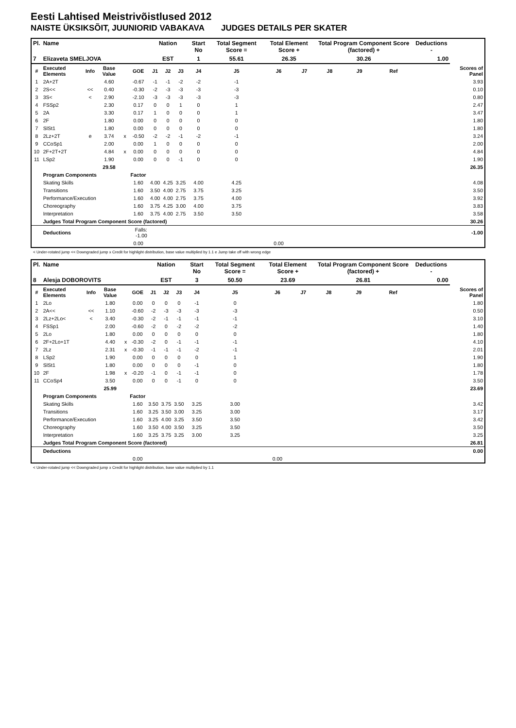Eesti Lahtised Meistrivõistlused 2012
NAISTE ÜKSIKSÕIT, JUUNIORID VABAKAVA JUDGES DETAILS PER SKATER
| Pl. | Name | | | | | Nation | | | Start No | Total Segment Score = | Total Element Score + | | Total Program Component Score (factored) + | | | Deductions - | |
| --- | --- | --- | --- | --- | --- | --- | --- | --- | --- | --- | --- | --- | --- | --- | --- | --- | --- |
| 7 | Elizaveta SMELJOVA | | | | | EST | | | 1 | 55.61 | 26.35 | | 30.26 | | | 1.00 | |
| # | Executed Elements | Info | Base Value | | GOE | J1 | J2 | J3 | J4 | J5 | J6 | J7 | J8 | J9 | Ref | | Scores of Panel |
| 1 | 2A+2T | | 4.60 | | -0.67 | -1 | -1 | -2 | -2 | -1 | | | | | | | 3.93 |
| 2 | 2S<< | << | 0.40 | | -0.30 | -2 | -3 | -3 | -3 | -3 | | | | | | | 0.10 |
| 3 | 3S< | < | 2.90 | | -2.10 | -3 | -3 | -3 | -3 | -3 | | | | | | | 0.80 |
| 4 | FSSp2 | | 2.30 | | 0.17 | 0 | 0 | 1 | 0 | 1 | | | | | | | 2.47 |
| 5 | 2A | | 3.30 | | 0.17 | 1 | 0 | 0 | 0 | 1 | | | | | | | 3.47 |
| 6 | 2F | | 1.80 | | 0.00 | 0 | 0 | 0 | 0 | 0 | | | | | | | 1.80 |
| 7 | SlSt1 | | 1.80 | | 0.00 | 0 | 0 | 0 | 0 | 0 | | | | | | | 1.80 |
| 8 | 2Lz+2T | e | 3.74 | x | -0.50 | -2 | -2 | -1 | -2 | -1 | | | | | | | 3.24 |
| 9 | CCoSp1 | | 2.00 | | 0.00 | 1 | 0 | 0 | 0 | 0 | | | | | | | 2.00 |
| 10 | 2F+2T+2T | | 4.84 | x | 0.00 | 0 | 0 | 0 | 0 | 0 | | | | | | | 4.84 |
| 11 | LSp2 | | 1.90 | | 0.00 | 0 | 0 | -1 | 0 | 0 | | | | | | | 1.90 |
| | | | 29.58 | | | | | | | | | | | | | | 26.35 |
| | Program Components | | | | Factor | | | | | | | | | | | | |
| | Skating Skills | | | | 1.60 | 4.00 | 4.25 | 3.25 | 4.00 | 4.25 | | | | | | | 4.08 |
| | Transitions | | | | 1.60 | 3.50 | 4.00 | 2.75 | 3.75 | 3.25 | | | | | | | 3.50 |
| | Performance/Execution | | | | 1.60 | 4.00 | 4.00 | 2.75 | 3.75 | 4.00 | | | | | | | 3.92 |
| | Choreography | | | | 1.60 | 3.75 | 4.25 | 3.00 | 4.00 | 3.75 | | | | | | | 3.83 |
| | Interpretation | | | | 1.60 | 3.75 | 4.00 | 2.75 | 3.50 | 3.50 | | | | | | | 3.58 |
| | Judges Total Program Component Score (factored) | | | | | | | | | | | | | | | | 30.26 |
| | Deductions | | | Falls: -1.00 | | | | | | | | | | | | | -1.00 |
| | | | | | 0.00 | | | | | | 0.00 | | | | | | |
< Under-rotated jump << Downgraded jump x Credit for highlight distribution, base value multiplied by 1.1 e Jump take off with wrong edge
| Pl. | Name | | | | | Nation | | | Start No | Total Segment Score = | Total Element Score + | | Total Program Component Score (factored) + | | | Deductions - | |
| --- | --- | --- | --- | --- | --- | --- | --- | --- | --- | --- | --- | --- | --- | --- | --- | --- | --- |
| 8 | Alesja DOBOROVITS | | | | | EST | | | 3 | 50.50 | 23.69 | | 26.81 | | | 0.00 | |
| # | Executed Elements | Info | Base Value | | GOE | J1 | J2 | J3 | J4 | J5 | J6 | J7 | J8 | J9 | Ref | | Scores of Panel |
| 1 | 2Lo | | 1.80 | | 0.00 | 0 | 0 | 0 | -1 | 0 | | | | | | | 1.80 |
| 2 | 2A<< | << | 1.10 | | -0.60 | -2 | -3 | -3 | -3 | -3 | | | | | | | 0.50 |
| 3 | 2Lz+2Lo< | < | 3.40 | | -0.30 | -2 | -1 | -1 | -1 | -1 | | | | | | | 3.10 |
| 4 | FSSp1 | | 2.00 | | -0.60 | -2 | 0 | -2 | -2 | -2 | | | | | | | 1.40 |
| 5 | 2Lo | | 1.80 | | 0.00 | 0 | 0 | 0 | 0 | 0 | | | | | | | 1.80 |
| 6 | 2F+2Lo+1T | | 4.40 | x | -0.30 | -2 | 0 | -1 | -1 | -1 | | | | | | | 4.10 |
| 7 | 2Lz | | 2.31 | x | -0.30 | -1 | -1 | -1 | -2 | -1 | | | | | | | 2.01 |
| 8 | LSp2 | | 1.90 | | 0.00 | 0 | 0 | 0 | 0 | 1 | | | | | | | 1.90 |
| 9 | SlSt1 | | 1.80 | | 0.00 | 0 | 0 | 0 | -1 | 0 | | | | | | | 1.80 |
| 10 | 2F | | 1.98 | x | -0.20 | -1 | 0 | -1 | -1 | 0 | | | | | | | 1.78 |
| 11 | CCoSp4 | | 3.50 | | 0.00 | 0 | 0 | -1 | 0 | 0 | | | | | | | 3.50 |
| | | | 25.99 | | | | | | | | | | | | | | 23.69 |
| | Program Components | | | | Factor | | | | | | | | | | | | |
| | Skating Skills | | | | 1.60 | 3.50 | 3.75 | 3.50 | 3.25 | 3.00 | | | | | | | 3.42 |
| | Transitions | | | | 1.60 | 3.25 | 3.50 | 3.00 | 3.25 | 3.00 | | | | | | | 3.17 |
| | Performance/Execution | | | | 1.60 | 3.25 | 4.00 | 3.25 | 3.50 | 3.50 | | | | | | | 3.42 |
| | Choreography | | | | 1.60 | 3.50 | 4.00 | 3.50 | 3.25 | 3.50 | | | | | | | 3.50 |
| | Interpretation | | | | 1.60 | 3.25 | 3.75 | 3.25 | 3.00 | 3.25 | | | | | | | 3.25 |
| | Judges Total Program Component Score (factored) | | | | | | | | | | | | | | | | 26.81 |
| | Deductions | | | | | | | | | | | | | | | | 0.00 |
| | | | | | 0.00 | | | | | | 0.00 | | | | | | |
< Under-rotated jump << Downgraded jump x Credit for highlight distribution, base value multiplied by 1.1